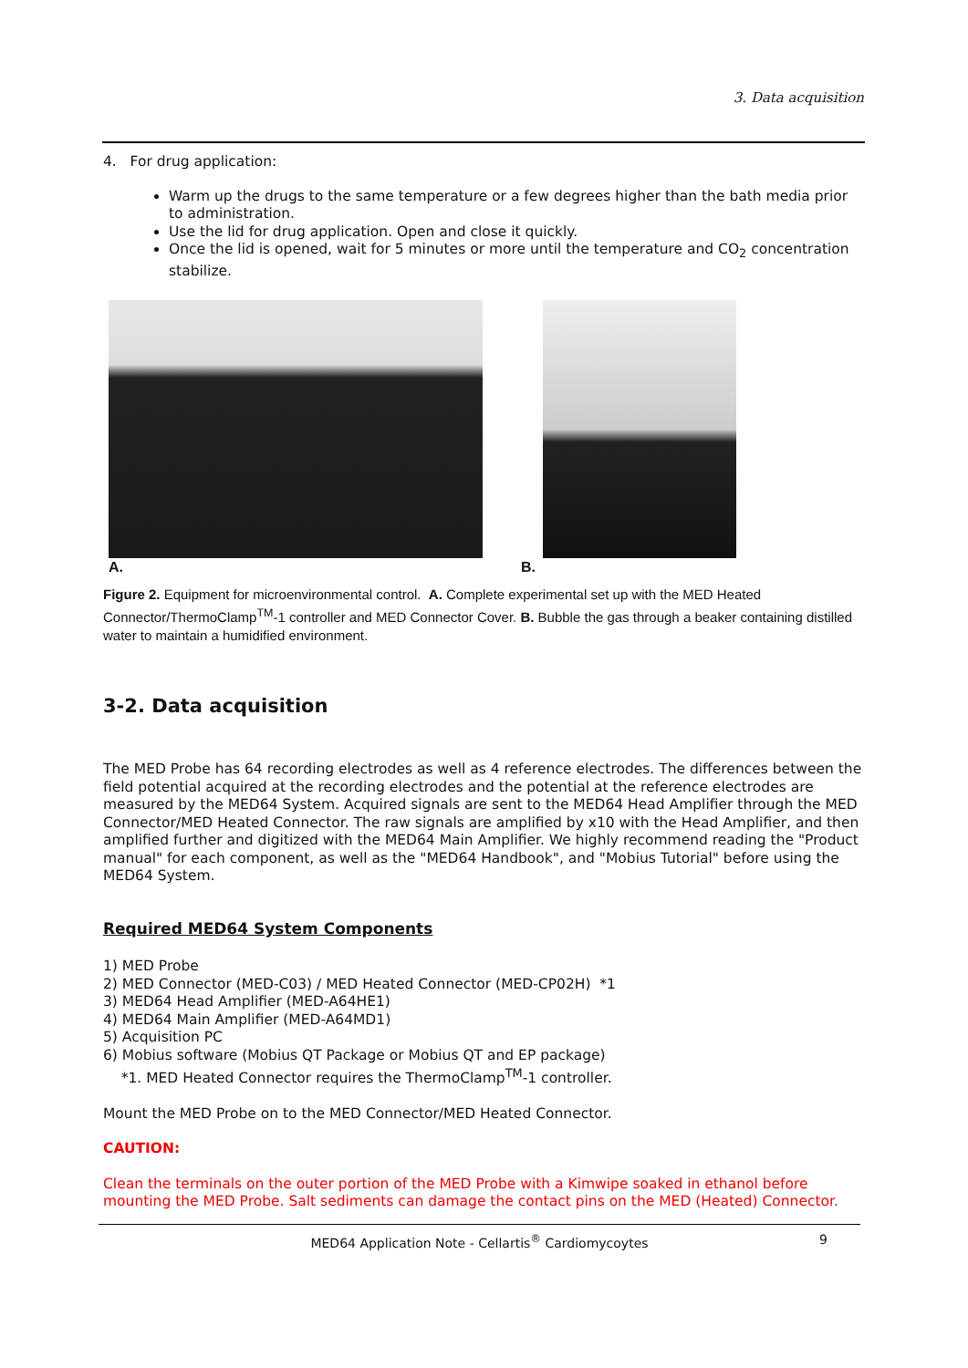3. Data acquisition
4. For drug application:
Warm up the drugs to the same temperature or a few degrees higher than the bath media prior to administration.
Use the lid for drug application. Open and close it quickly.
Once the lid is opened, wait for 5 minutes or more until the temperature and CO<sub>2</sub> concentration stabilize.
A. B.
Figure 2. Equipment for microenvironmental control. A. Complete experimental set up with the MED Heated Connector/ThermoClamp<sup>TM</sup>-1 controller and MED Connector Cover. B. Bubble the gas through a beaker containing distilled water to maintain a humidified environment.
3-2. Data acquisition
The MED Probe has 64 recording electrodes as well as 4 reference electrodes. The differences between the field potential acquired at the recording electrodes and the potential at the reference electrodes are measured by the MED64 System. Acquired signals are sent to the MED64 Head Amplifier through the MED Connector/MED Heated Connector. The raw signals are amplified by x10 with the Head Amplifier, and then amplified further and digitized with the MED64 Main Amplifier. We highly recommend reading the "Product manual" for each component, as well as the "MED64 Handbook", and "Mobius Tutorial" before using the MED64 System.
Required MED64 System Components
1) MED Probe
2) MED Connector (MED-C03) / MED Heated Connector (MED-CP02H) *1
3) MED64 Head Amplifier (MED-A64HE1)
4) MED64 Main Amplifier (MED-A64MD1)
5) Acquisition PC
6) Mobius software (Mobius QT Package or Mobius QT and EP package)
*1. MED Heated Connector requires the ThermoClamp<sup>TM</sup>-1 controller.
Mount the MED Probe on to the MED Connector/MED Heated Connector.
CAUTION:
Clean the terminals on the outer portion of the MED Probe with a Kimwipe soaked in ethanol before mounting the MED Probe. Salt sediments can damage the contact pins on the MED (Heated) Connector.
MED64 Application Note - Cellartis<sup>®</sup> Cardiomycoytes 9